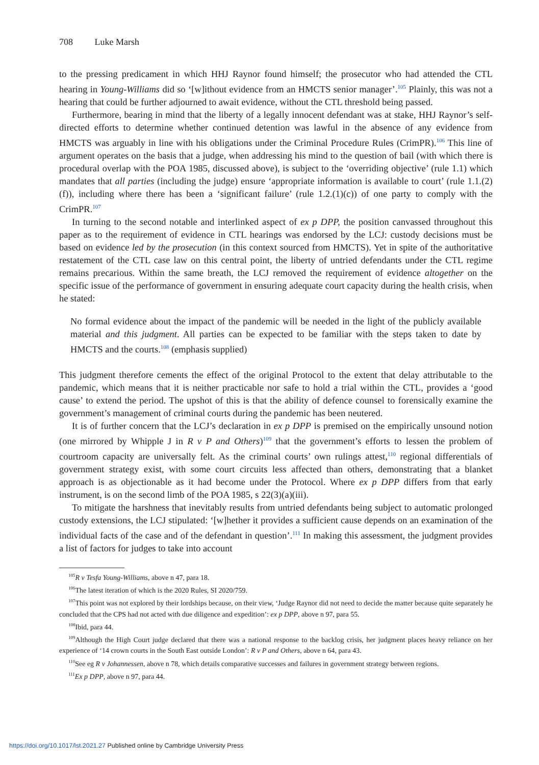708 Luke Marsh
to the pressing predicament in which HHJ Raynor found himself; the prosecutor who had attended the CTL hearing in Young-Williams did so ‘[w]ithout evidence from an HMCTS senior manager’.<sup>105</sup> Plainly, this was not a hearing that could be further adjourned to await evidence, without the CTL threshold being passed.
Furthermore, bearing in mind that the liberty of a legally innocent defendant was at stake, HHJ Raynor’s self-directed efforts to determine whether continued detention was lawful in the absence of any evidence from HMCTS was arguably in line with his obligations under the Criminal Procedure Rules (CrimPR).<sup>106</sup> This line of argument operates on the basis that a judge, when addressing his mind to the question of bail (with which there is procedural overlap with the POA 1985, discussed above), is subject to the ‘overriding objective’ (rule 1.1) which mandates that all parties (including the judge) ensure ‘appropriate information is available to court’ (rule 1.1.(2)(f)), including where there has been a ‘significant failure’ (rule 1.2.(1)(c)) of one party to comply with the CrimPR.<sup>107</sup>
In turning to the second notable and interlinked aspect of ex p DPP, the position canvassed throughout this paper as to the requirement of evidence in CTL hearings was endorsed by the LCJ: custody decisions must be based on evidence led by the prosecution (in this context sourced from HMCTS). Yet in spite of the authoritative restatement of the CTL case law on this central point, the liberty of untried defendants under the CTL regime remains precarious. Within the same breath, the LCJ removed the requirement of evidence altogether on the specific issue of the performance of government in ensuring adequate court capacity during the health crisis, when he stated:
No formal evidence about the impact of the pandemic will be needed in the light of the publicly available material and this judgment. All parties can be expected to be familiar with the steps taken to date by HMCTS and the courts.<sup>108</sup> (emphasis supplied)
This judgment therefore cements the effect of the original Protocol to the extent that delay attributable to the pandemic, which means that it is neither practicable nor safe to hold a trial within the CTL, provides a ‘good cause’ to extend the period. The upshot of this is that the ability of defence counsel to forensically examine the government’s management of criminal courts during the pandemic has been neutered.
It is of further concern that the LCJ’s declaration in ex p DPP is premised on the empirically unsound notion (one mirrored by Whipple J in R v P and Others)<sup>109</sup> that the government’s efforts to lessen the problem of courtroom capacity are universally felt. As the criminal courts’ own rulings attest,<sup>110</sup> regional differentials of government strategy exist, with some court circuits less affected than others, demonstrating that a blanket approach is as objectionable as it had become under the Protocol. Where ex p DPP differs from that early instrument, is on the second limb of the POA 1985, s 22(3)(a)(iii).
To mitigate the harshness that inevitably results from untried defendants being subject to automatic prolonged custody extensions, the LCJ stipulated: ‘[w]hether it provides a sufficient cause depends on an examination of the individual facts of the case and of the defendant in question’.<sup>111</sup> In making this assessment, the judgment provides a list of factors for judges to take into account
<sup>105</sup> R v Tesfa Young-Williams, above n 47, para 18.
<sup>106</sup> The latest iteration of which is the 2020 Rules, SI 2020/759.
<sup>107</sup> This point was not explored by their lordships because, on their view, ‘Judge Raynor did not need to decide the matter because quite separately he concluded that the CPS had not acted with due diligence and expedition’: ex p DPP, above n 97, para 55.
<sup>108</sup> Ibid, para 44.
<sup>109</sup> Although the High Court judge declared that there was a national response to the backlog crisis, her judgment places heavy reliance on her experience of ‘14 crown courts in the South East outside London’: R v P and Others, above n 64, para 43.
<sup>110</sup> See eg R v Johannessen, above n 78, which details comparative successes and failures in government strategy between regions.
<sup>111</sup> Ex p DPP, above n 97, para 44.
https://doi.org/10.1017/lst.2021.27 Published online by Cambridge University Press